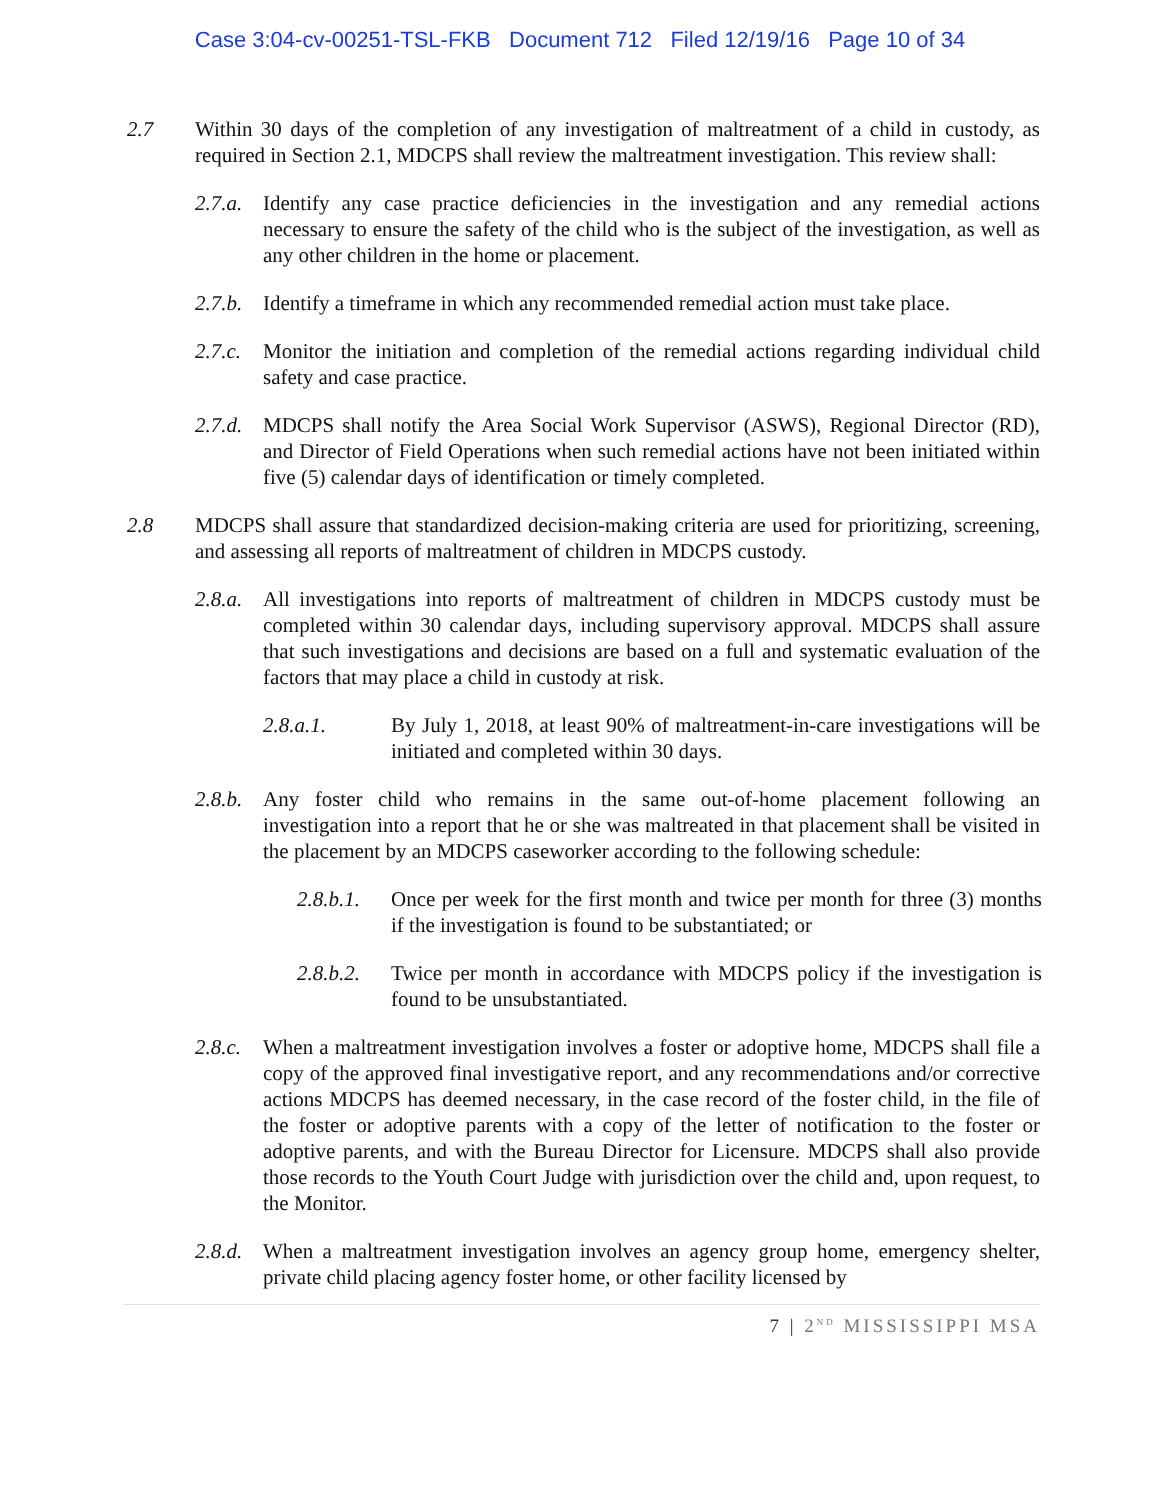Case 3:04-cv-00251-TSL-FKB Document 712 Filed 12/19/16 Page 10 of 34
2.7 Within 30 days of the completion of any investigation of maltreatment of a child in custody, as required in Section 2.1, MDCPS shall review the maltreatment investigation. This review shall:
2.7.a. Identify any case practice deficiencies in the investigation and any remedial actions necessary to ensure the safety of the child who is the subject of the investigation, as well as any other children in the home or placement.
2.7.b. Identify a timeframe in which any recommended remedial action must take place.
2.7.c. Monitor the initiation and completion of the remedial actions regarding individual child safety and case practice.
2.7.d. MDCPS shall notify the Area Social Work Supervisor (ASWS), Regional Director (RD), and Director of Field Operations when such remedial actions have not been initiated within five (5) calendar days of identification or timely completed.
2.8 MDCPS shall assure that standardized decision-making criteria are used for prioritizing, screening, and assessing all reports of maltreatment of children in MDCPS custody.
2.8.a. All investigations into reports of maltreatment of children in MDCPS custody must be completed within 30 calendar days, including supervisory approval. MDCPS shall assure that such investigations and decisions are based on a full and systematic evaluation of the factors that may place a child in custody at risk.
2.8.a.1. By July 1, 2018, at least 90% of maltreatment-in-care investigations will be initiated and completed within 30 days.
2.8.b. Any foster child who remains in the same out-of-home placement following an investigation into a report that he or she was maltreated in that placement shall be visited in the placement by an MDCPS caseworker according to the following schedule:
2.8.b.1. Once per week for the first month and twice per month for three (3) months if the investigation is found to be substantiated; or
2.8.b.2. Twice per month in accordance with MDCPS policy if the investigation is found to be unsubstantiated.
2.8.c. When a maltreatment investigation involves a foster or adoptive home, MDCPS shall file a copy of the approved final investigative report, and any recommendations and/or corrective actions MDCPS has deemed necessary, in the case record of the foster child, in the file of the foster or adoptive parents with a copy of the letter of notification to the foster or adoptive parents, and with the Bureau Director for Licensure. MDCPS shall also provide those records to the Youth Court Judge with jurisdiction over the child and, upon request, to the Monitor.
2.8.d. When a maltreatment investigation involves an agency group home, emergency shelter, private child placing agency foster home, or other facility licensed by
7 | 2<sup>ND</sup> MISSISSIPPI MSA